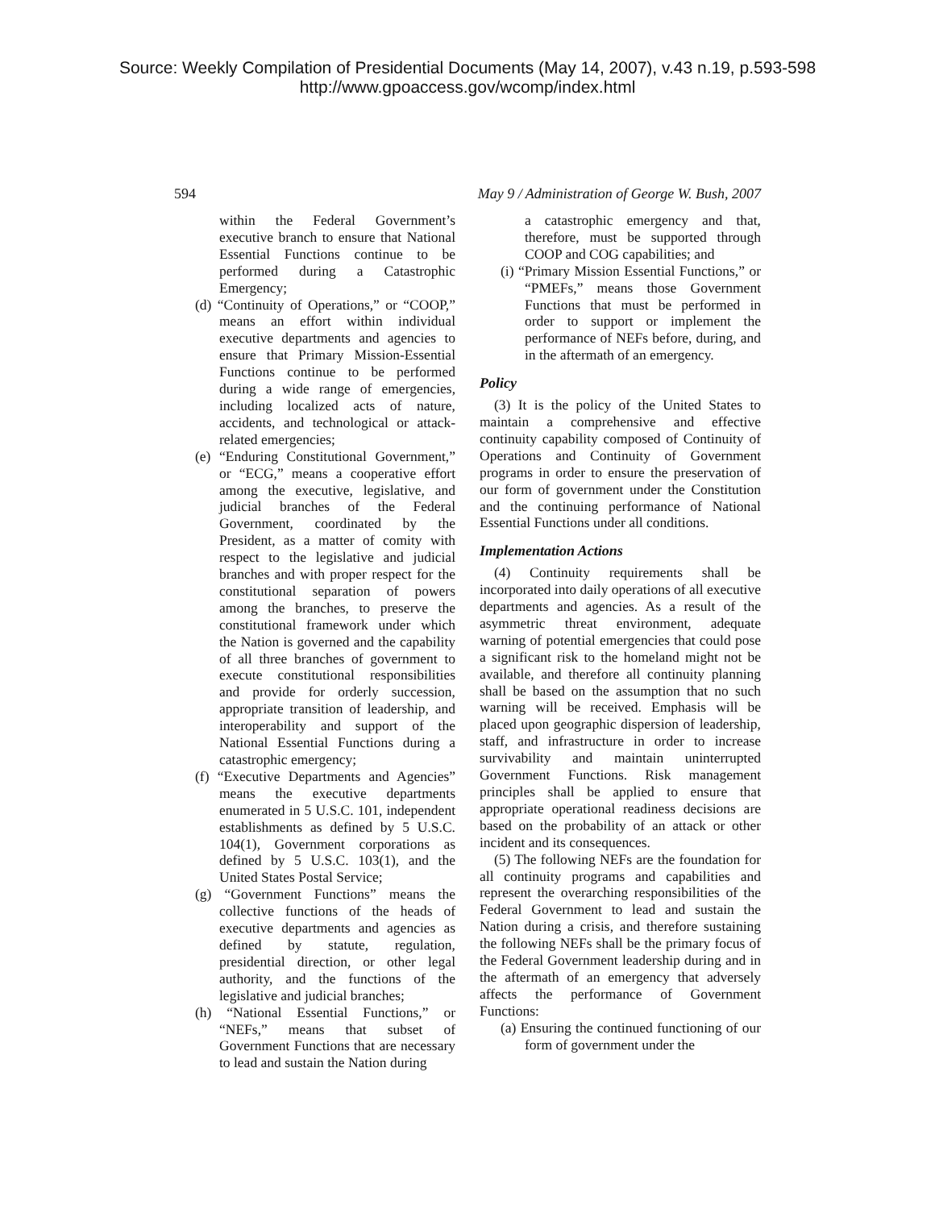Source: Weekly Compilation of Presidential Documents (May 14, 2007), v.43 n.19, p.593-598
http://www.gpoaccess.gov/wcomp/index.html
594 May 9 / Administration of George W. Bush, 2007
within the Federal Government’s executive branch to ensure that National Essential Functions continue to be performed during a Catastrophic Emergency;
(d) “Continuity of Operations,” or “COOP,” means an effort within individual executive departments and agencies to ensure that Primary Mission-Essential Functions continue to be performed during a wide range of emergencies, including localized acts of nature, accidents, and technological or attack-related emergencies;
(e) “Enduring Constitutional Government,” or “ECG,” means a cooperative effort among the executive, legislative, and judicial branches of the Federal Government, coordinated by the President, as a matter of comity with respect to the legislative and judicial branches and with proper respect for the constitutional separation of powers among the branches, to preserve the constitutional framework under which the Nation is governed and the capability of all three branches of government to execute constitutional responsibilities and provide for orderly succession, appropriate transition of leadership, and interoperability and support of the National Essential Functions during a catastrophic emergency;
(f) “Executive Departments and Agencies” means the executive departments enumerated in 5 U.S.C. 101, independent establishments as defined by 5 U.S.C. 104(1), Government corporations as defined by 5 U.S.C. 103(1), and the United States Postal Service;
(g) “Government Functions” means the collective functions of the heads of executive departments and agencies as defined by statute, regulation, presidential direction, or other legal authority, and the functions of the legislative and judicial branches;
(h) “National Essential Functions,” or “NEFs,” means that subset of Government Functions that are necessary to lead and sustain the Nation during
a catastrophic emergency and that, therefore, must be supported through COOP and COG capabilities; and
(i) “Primary Mission Essential Functions,” or “PMEFs,” means those Government Functions that must be performed in order to support or implement the performance of NEFs before, during, and in the aftermath of an emergency.
Policy
(3) It is the policy of the United States to maintain a comprehensive and effective continuity capability composed of Continuity of Operations and Continuity of Government programs in order to ensure the preservation of our form of government under the Constitution and the continuing performance of National Essential Functions under all conditions.
Implementation Actions
(4) Continuity requirements shall be incorporated into daily operations of all executive departments and agencies. As a result of the asymmetric threat environment, adequate warning of potential emergencies that could pose a significant risk to the homeland might not be available, and therefore all continuity planning shall be based on the assumption that no such warning will be received. Emphasis will be placed upon geographic dispersion of leadership, staff, and infrastructure in order to increase survivability and maintain uninterrupted Government Functions. Risk management principles shall be applied to ensure that appropriate operational readiness decisions are based on the probability of an attack or other incident and its consequences.
(5) The following NEFs are the foundation for all continuity programs and capabilities and represent the overarching responsibilities of the Federal Government to lead and sustain the Nation during a crisis, and therefore sustaining the following NEFs shall be the primary focus of the Federal Government leadership during and in the aftermath of an emergency that adversely affects the performance of Government Functions:
(a) Ensuring the continued functioning of our form of government under the